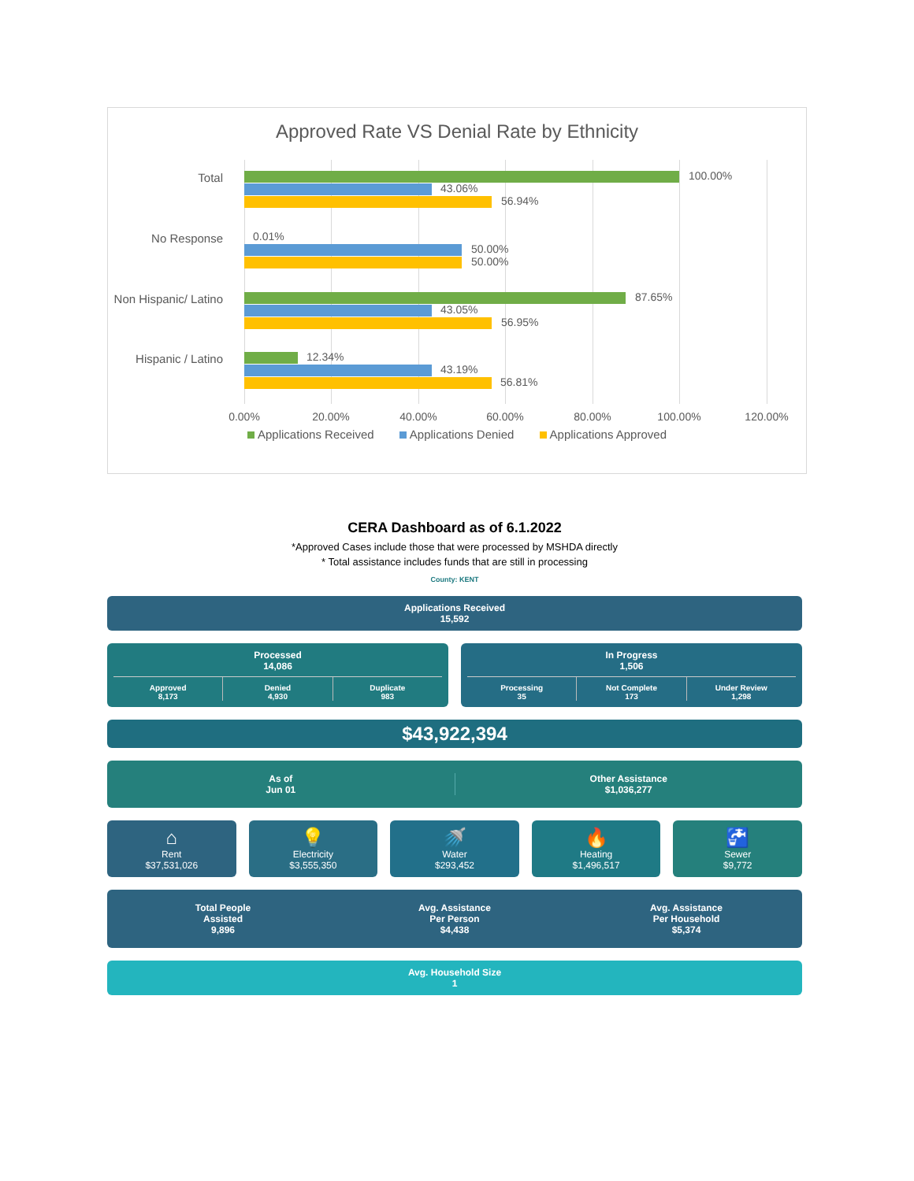Approved Rate VS Denial Rate by Ethnicity
Total 100.00%
43.06%
56.94%
0.01% No Response
50.00%
50.00%
Non Hispanic/ Latino 87.65%
43.05%
56.95%
Hispanic / Latino 12.34%
43.19%
56.81%
0.00% 20.00% 40.00% 60.00% 80.00% 100.00% 120.00%
Applications Received Applications Denied Applications Approved
CERA Dashboard as of 6.1.2022
*Approved Cases include those that were processed by MSHDA directly
* Total assistance includes funds that are still in processing
County: KENT
Applications Received
15,592
Processed
14,086
Approved
8,173
Denied
4,930
Duplicate
983
In Progress
1,506
Processing
35
Not Complete
173
Under Review
1,298
$43,922,394
As of
Jun 01
Other Assistance
$1,036,277
⌂
Rent
$37,531,026
💡
Electricity
$3,555,350
🚿
Water
$293,452
🔥
Heating
$1,496,517
🚰
Sewer
$9,772
Total People
Assisted
9,896
Avg. Assistance
Per Person
$4,438
Avg. Assistance
Per Household
$5,374
Avg. Household Size
1